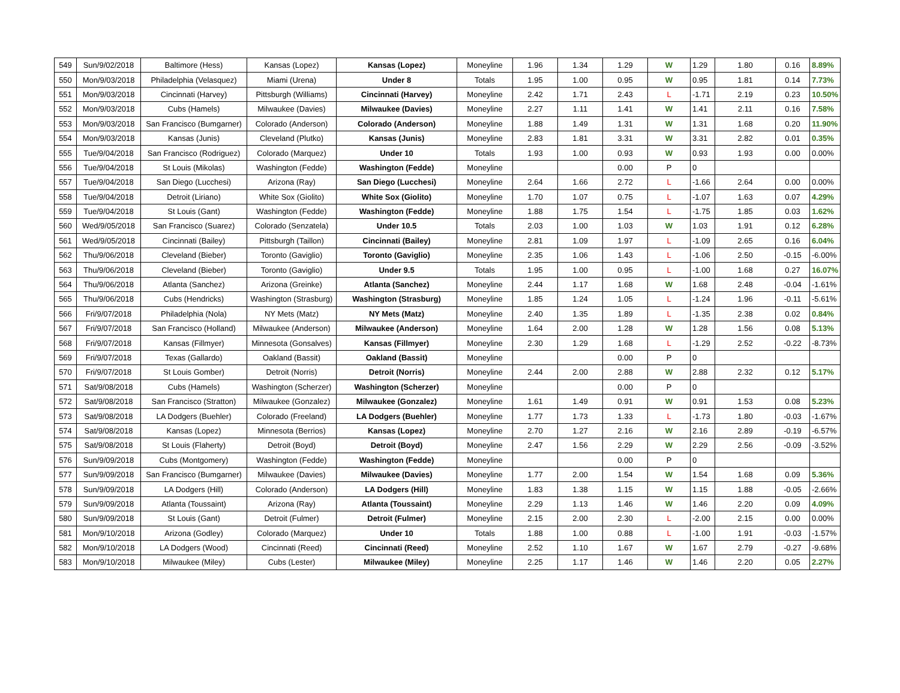| 549 | Sun/9/02/2018 | Baltimore (Hess) | Kansas (Lopez) | Kansas (Lopez) | Moneyline | 1.96 | 1.34 | 1.29 | W | 1.29 | 1.80 | 0.16 | 8.89% |
| 550 | Mon/9/03/2018 | Philadelphia (Velasquez) | Miami (Urena) | Under 8 | Totals | 1.95 | 1.00 | 0.95 | W | 0.95 | 1.81 | 0.14 | 7.73% |
| 551 | Mon/9/03/2018 | Cincinnati (Harvey) | Pittsburgh (Williams) | Cincinnati (Harvey) | Moneyline | 2.42 | 1.71 | 2.43 | L | -1.71 | 2.19 | 0.23 | 10.50% |
| 552 | Mon/9/03/2018 | Cubs (Hamels) | Milwaukee (Davies) | Milwaukee (Davies) | Moneyline | 2.27 | 1.11 | 1.41 | W | 1.41 | 2.11 | 0.16 | 7.58% |
| 553 | Mon/9/03/2018 | San Francisco (Bumgarner) | Colorado (Anderson) | Colorado (Anderson) | Moneyline | 1.88 | 1.49 | 1.31 | W | 1.31 | 1.68 | 0.20 | 11.90% |
| 554 | Mon/9/03/2018 | Kansas (Junis) | Cleveland (Plutko) | Kansas (Junis) | Moneyline | 2.83 | 1.81 | 3.31 | W | 3.31 | 2.82 | 0.01 | 0.35% |
| 555 | Tue/9/04/2018 | San Francisco (Rodriguez) | Colorado (Marquez) | Under 10 | Totals | 1.93 | 1.00 | 0.93 | W | 0.93 | 1.93 | 0.00 | 0.00% |
| 556 | Tue/9/04/2018 | St Louis (Mikolas) | Washington (Fedde) | Washington (Fedde) | Moneyline | | | 0.00 | P | 0 | | | |
| 557 | Tue/9/04/2018 | San Diego (Lucchesi) | Arizona (Ray) | San Diego (Lucchesi) | Moneyline | 2.64 | 1.66 | 2.72 | L | -1.66 | 2.64 | 0.00 | 0.00% |
| 558 | Tue/9/04/2018 | Detroit (Liriano) | White Sox (Giolito) | White Sox (Giolito) | Moneyline | 1.70 | 1.07 | 0.75 | L | -1.07 | 1.63 | 0.07 | 4.29% |
| 559 | Tue/9/04/2018 | St Louis (Gant) | Washington (Fedde) | Washington (Fedde) | Moneyline | 1.88 | 1.75 | 1.54 | L | -1.75 | 1.85 | 0.03 | 1.62% |
| 560 | Wed/9/05/2018 | San Francisco (Suarez) | Colorado (Senzatela) | Under 10.5 | Totals | 2.03 | 1.00 | 1.03 | W | 1.03 | 1.91 | 0.12 | 6.28% |
| 561 | Wed/9/05/2018 | Cincinnati (Bailey) | Pittsburgh (Taillon) | Cincinnati (Bailey) | Moneyline | 2.81 | 1.09 | 1.97 | L | -1.09 | 2.65 | 0.16 | 6.04% |
| 562 | Thu/9/06/2018 | Cleveland (Bieber) | Toronto (Gaviglio) | Toronto (Gaviglio) | Moneyline | 2.35 | 1.06 | 1.43 | L | -1.06 | 2.50 | -0.15 | -6.00% |
| 563 | Thu/9/06/2018 | Cleveland (Bieber) | Toronto (Gaviglio) | Under 9.5 | Totals | 1.95 | 1.00 | 0.95 | L | -1.00 | 1.68 | 0.27 | 16.07% |
| 564 | Thu/9/06/2018 | Atlanta (Sanchez) | Arizona (Greinke) | Atlanta (Sanchez) | Moneyline | 2.44 | 1.17 | 1.68 | W | 1.68 | 2.48 | -0.04 | -1.61% |
| 565 | Thu/9/06/2018 | Cubs (Hendricks) | Washington (Strasburg) | Washington (Strasburg) | Moneyline | 1.85 | 1.24 | 1.05 | L | -1.24 | 1.96 | -0.11 | -5.61% |
| 566 | Fri/9/07/2018 | Philadelphia (Nola) | NY Mets (Matz) | NY Mets (Matz) | Moneyline | 2.40 | 1.35 | 1.89 | L | -1.35 | 2.38 | 0.02 | 0.84% |
| 567 | Fri/9/07/2018 | San Francisco (Holland) | Milwaukee (Anderson) | Milwaukee (Anderson) | Moneyline | 1.64 | 2.00 | 1.28 | W | 1.28 | 1.56 | 0.08 | 5.13% |
| 568 | Fri/9/07/2018 | Kansas (Fillmyer) | Minnesota (Gonsalves) | Kansas (Fillmyer) | Moneyline | 2.30 | 1.29 | 1.68 | L | -1.29 | 2.52 | -0.22 | -8.73% |
| 569 | Fri/9/07/2018 | Texas (Gallardo) | Oakland (Bassit) | Oakland (Bassit) | Moneyline | | | 0.00 | P | 0 | | | |
| 570 | Fri/9/07/2018 | St Louis Gomber) | Detroit (Norris) | Detroit (Norris) | Moneyline | 2.44 | 2.00 | 2.88 | W | 2.88 | 2.32 | 0.12 | 5.17% |
| 571 | Sat/9/08/2018 | Cubs (Hamels) | Washington (Scherzer) | Washington (Scherzer) | Moneyline | | | 0.00 | P | 0 | | | |
| 572 | Sat/9/08/2018 | San Francisco (Stratton) | Milwaukee (Gonzalez) | Milwaukee (Gonzalez) | Moneyline | 1.61 | 1.49 | 0.91 | W | 0.91 | 1.53 | 0.08 | 5.23% |
| 573 | Sat/9/08/2018 | LA Dodgers (Buehler) | Colorado (Freeland) | LA Dodgers (Buehler) | Moneyline | 1.77 | 1.73 | 1.33 | L | -1.73 | 1.80 | -0.03 | -1.67% |
| 574 | Sat/9/08/2018 | Kansas (Lopez) | Minnesota (Berrios) | Kansas (Lopez) | Moneyline | 2.70 | 1.27 | 2.16 | W | 2.16 | 2.89 | -0.19 | -6.57% |
| 575 | Sat/9/08/2018 | St Louis (Flaherty) | Detroit (Boyd) | Detroit (Boyd) | Moneyline | 2.47 | 1.56 | 2.29 | W | 2.29 | 2.56 | -0.09 | -3.52% |
| 576 | Sun/9/09/2018 | Cubs (Montgomery) | Washington (Fedde) | Washington (Fedde) | Moneyline | | | 0.00 | P | 0 | | | |
| 577 | Sun/9/09/2018 | San Francisco (Bumgarner) | Milwaukee (Davies) | Milwaukee (Davies) | Moneyline | 1.77 | 2.00 | 1.54 | W | 1.54 | 1.68 | 0.09 | 5.36% |
| 578 | Sun/9/09/2018 | LA Dodgers (Hill) | Colorado (Anderson) | LA Dodgers (Hill) | Moneyline | 1.83 | 1.38 | 1.15 | W | 1.15 | 1.88 | -0.05 | -2.66% |
| 579 | Sun/9/09/2018 | Atlanta (Toussaint) | Arizona (Ray) | Atlanta (Toussaint) | Moneyline | 2.29 | 1.13 | 1.46 | W | 1.46 | 2.20 | 0.09 | 4.09% |
| 580 | Sun/9/09/2018 | St Louis (Gant) | Detroit (Fulmer) | Detroit (Fulmer) | Moneyline | 2.15 | 2.00 | 2.30 | L | -2.00 | 2.15 | 0.00 | 0.00% |
| 581 | Mon/9/10/2018 | Arizona (Godley) | Colorado (Marquez) | Under 10 | Totals | 1.88 | 1.00 | 0.88 | L | -1.00 | 1.91 | -0.03 | -1.57% |
| 582 | Mon/9/10/2018 | LA Dodgers (Wood) | Cincinnati (Reed) | Cincinnati (Reed) | Moneyline | 2.52 | 1.10 | 1.67 | W | 1.67 | 2.79 | -0.27 | -9.68% |
| 583 | Mon/9/10/2018 | Milwaukee (Miley) | Cubs (Lester) | Milwaukee (Miley) | Moneyline | 2.25 | 1.17 | 1.46 | W | 1.46 | 2.20 | 0.05 | 2.27% |